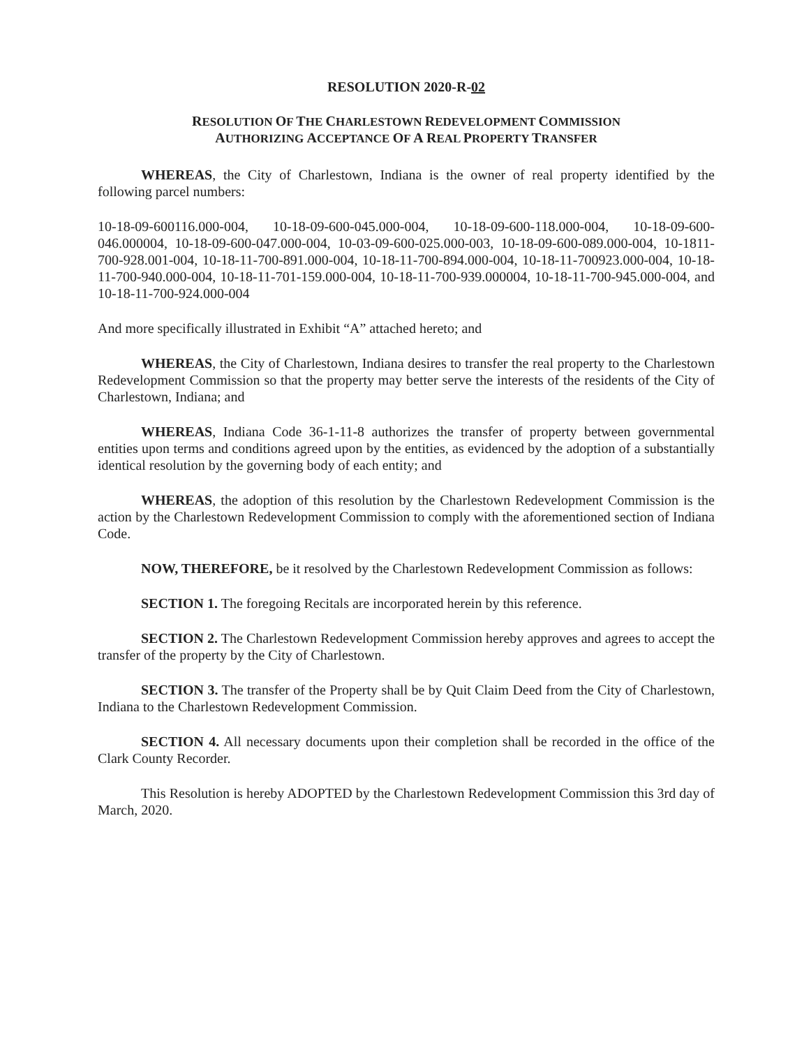RESOLUTION 2020-R-02
RESOLUTION OF THE CHARLESTOWN REDEVELOPMENT COMMISSION
AUTHORIZING ACCEPTANCE OF A REAL PROPERTY TRANSFER
WHEREAS, the City of Charlestown, Indiana is the owner of real property identified by the following parcel numbers:
10-18-09-600116.000-004, 10-18-09-600-045.000-004, 10-18-09-600-118.000-004, 10-18-09-600-046.000004, 10-18-09-600-047.000-004, 10-03-09-600-025.000-003, 10-18-09-600-089.000-004, 10-1811-700-928.001-004, 10-18-11-700-891.000-004, 10-18-11-700-894.000-004, 10-18-11-700923.000-004, 10-18-11-700-940.000-004, 10-18-11-701-159.000-004, 10-18-11-700-939.000004, 10-18-11-700-945.000-004, and 10-18-11-700-924.000-004
And more specifically illustrated in Exhibit “A” attached hereto; and
WHEREAS, the City of Charlestown, Indiana desires to transfer the real property to the Charlestown Redevelopment Commission so that the property may better serve the interests of the residents of the City of Charlestown, Indiana; and
WHEREAS, Indiana Code 36-1-11-8 authorizes the transfer of property between governmental entities upon terms and conditions agreed upon by the entities, as evidenced by the adoption of a substantially identical resolution by the governing body of each entity; and
WHEREAS, the adoption of this resolution by the Charlestown Redevelopment Commission is the action by the Charlestown Redevelopment Commission to comply with the aforementioned section of Indiana Code.
NOW, THEREFORE, be it resolved by the Charlestown Redevelopment Commission as follows:
SECTION 1. The foregoing Recitals are incorporated herein by this reference.
SECTION 2. The Charlestown Redevelopment Commission hereby approves and agrees to accept the transfer of the property by the City of Charlestown.
SECTION 3. The transfer of the Property shall be by Quit Claim Deed from the City of Charlestown, Indiana to the Charlestown Redevelopment Commission.
SECTION 4. All necessary documents upon their completion shall be recorded in the office of the Clark County Recorder.
This Resolution is hereby ADOPTED by the Charlestown Redevelopment Commission this 3rd day of March, 2020.